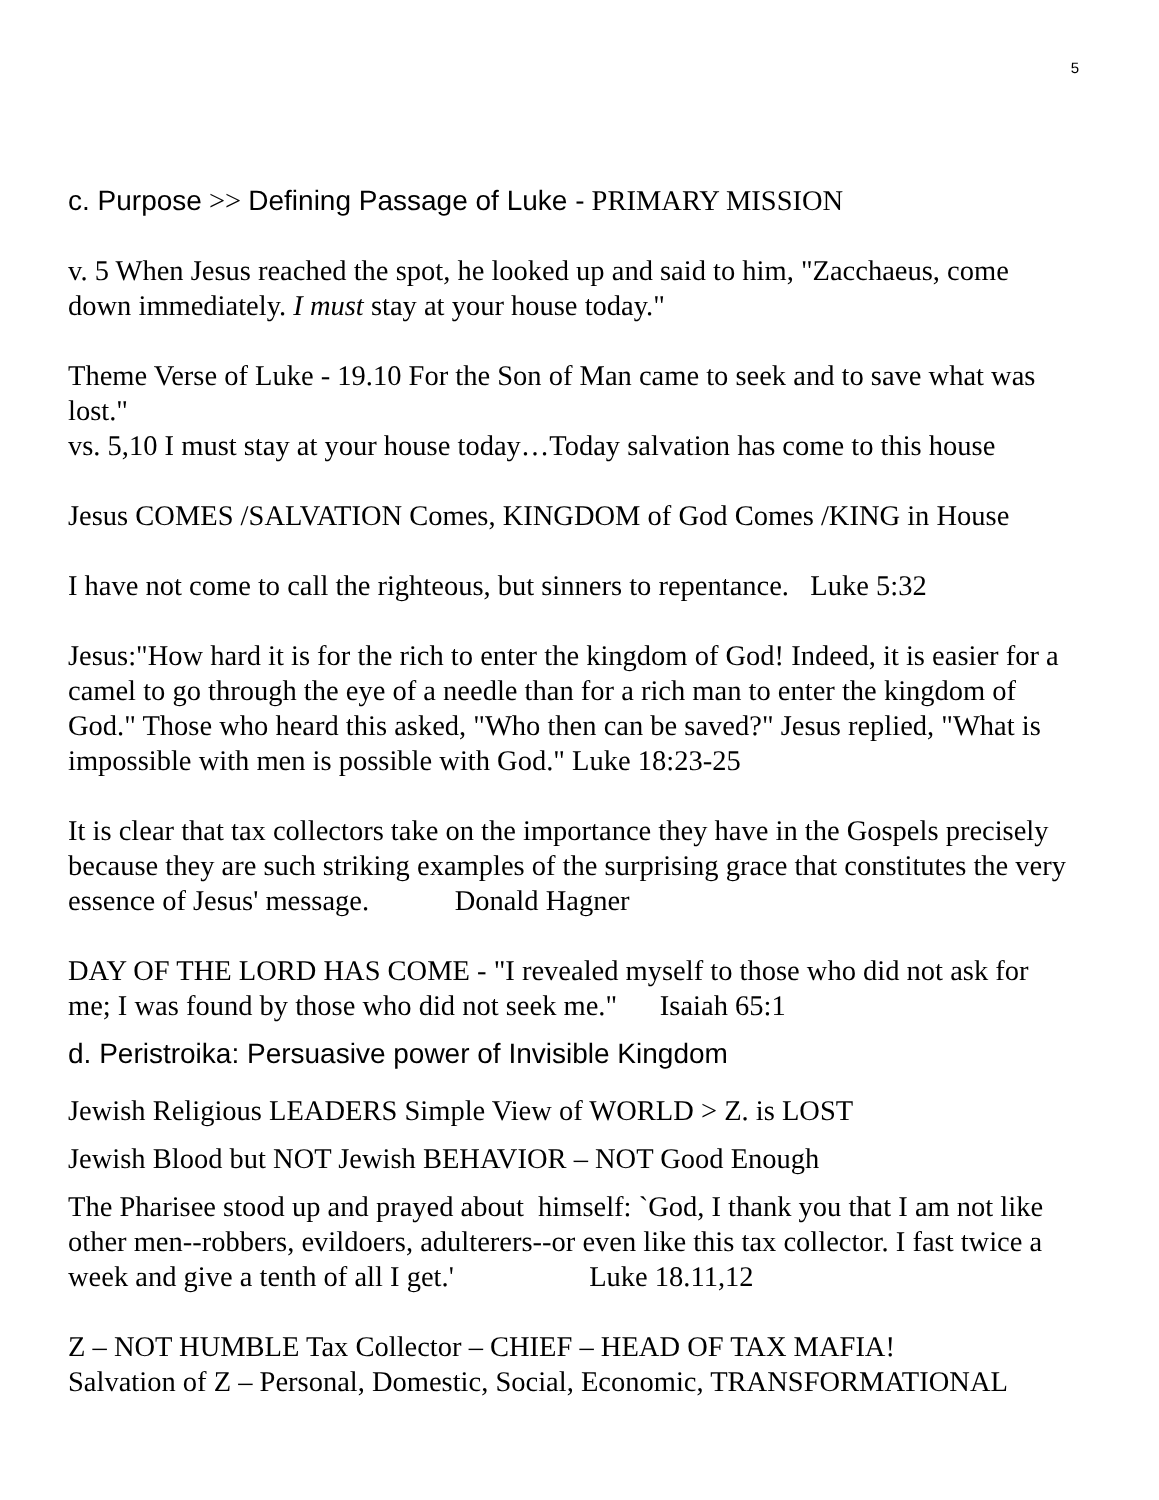5
c. Purpose >> Defining Passage of Luke - PRIMARY MISSION
v. 5 When Jesus reached the spot, he looked up and said to him, "Zacchaeus, come down immediately. I must stay at your house today."
Theme Verse of Luke - 19.10 For the Son of Man came to seek and to save what was lost."
vs. 5,10 I must stay at your house today…Today salvation has come to this house
Jesus COMES /SALVATION Comes, KINGDOM of God Comes /KING in House
I have not come to call the righteous, but sinners to repentance. Luke 5:32
Jesus:"How hard it is for the rich to enter the kingdom of God! Indeed, it is easier for a camel to go through the eye of a needle than for a rich man to enter the kingdom of God." Those who heard this asked, "Who then can be saved?" Jesus replied, "What is impossible with men is possible with God." Luke 18:23-25
It is clear that tax collectors take on the importance they have in the Gospels precisely because they are such striking examples of the surprising grace that constitutes the very essence of Jesus' message. Donald Hagner
DAY OF THE LORD HAS COME - "I revealed myself to those who did not ask for me; I was found by those who did not seek me." Isaiah 65:1
d. Peristroika: Persuasive power of Invisible Kingdom
Jewish Religious LEADERS Simple View of WORLD > Z. is LOST
Jewish Blood but NOT Jewish BEHAVIOR – NOT Good Enough
The Pharisee stood up and prayed about himself: `God, I thank you that I am not like other men--robbers, evildoers, adulterers--or even like this tax collector. I fast twice a week and give a tenth of all I get.' Luke 18.11,12
Z – NOT HUMBLE Tax Collector – CHIEF – HEAD OF TAX MAFIA!
Salvation of Z – Personal, Domestic, Social, Economic, TRANSFORMATIONAL